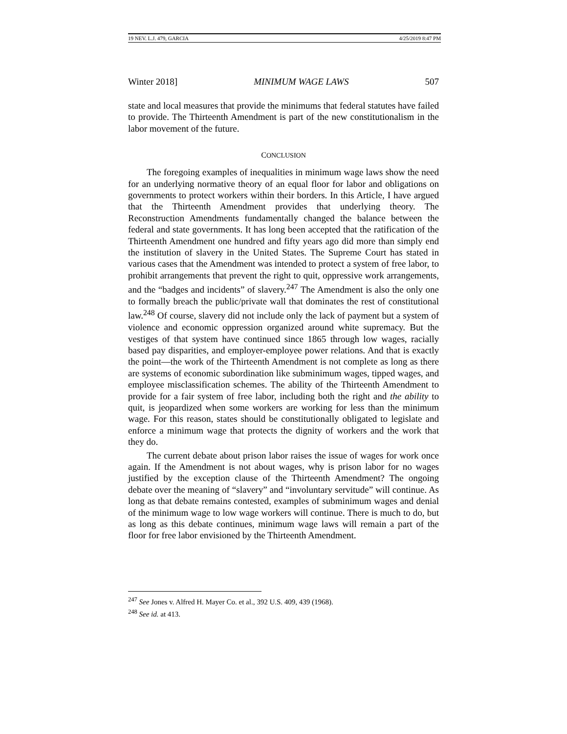19 NEV. L.J. 479, GARCIA 4/25/2019 8:47 PM
Winter 2018] MINIMUM WAGE LAWS 507
state and local measures that provide the minimums that federal statutes have failed to provide. The Thirteenth Amendment is part of the new constitutionalism in the labor movement of the future.
CONCLUSION
The foregoing examples of inequalities in minimum wage laws show the need for an underlying normative theory of an equal floor for labor and obligations on governments to protect workers within their borders. In this Article, I have argued that the Thirteenth Amendment provides that underlying theory. The Reconstruction Amendments fundamentally changed the balance between the federal and state governments. It has long been accepted that the ratification of the Thirteenth Amendment one hundred and fifty years ago did more than simply end the institution of slavery in the United States. The Supreme Court has stated in various cases that the Amendment was intended to protect a system of free labor, to prohibit arrangements that prevent the right to quit, oppressive work arrangements, and the “badges and incidents” of slavery.<sup>247</sup> The Amendment is also the only one to formally breach the public/private wall that dominates the rest of constitutional law.<sup>248</sup> Of course, slavery did not include only the lack of payment but a system of violence and economic oppression organized around white supremacy. But the vestiges of that system have continued since 1865 through low wages, racially based pay disparities, and employer-employee power relations. And that is exactly the point—the work of the Thirteenth Amendment is not complete as long as there are systems of economic subordination like subminimum wages, tipped wages, and employee misclassification schemes. The ability of the Thirteenth Amendment to provide for a fair system of free labor, including both the right and the ability to quit, is jeopardized when some workers are working for less than the minimum wage. For this reason, states should be constitutionally obligated to legislate and enforce a minimum wage that protects the dignity of workers and the work that they do.
The current debate about prison labor raises the issue of wages for work once again. If the Amendment is not about wages, why is prison labor for no wages justified by the exception clause of the Thirteenth Amendment? The ongoing debate over the meaning of “slavery” and “involuntary servitude” will continue. As long as that debate remains contested, examples of subminimum wages and denial of the minimum wage to low wage workers will continue. There is much to do, but as long as this debate continues, minimum wage laws will remain a part of the floor for free labor envisioned by the Thirteenth Amendment.
<sup>247</sup> See Jones v. Alfred H. Mayer Co. et al., 392 U.S. 409, 439 (1968).
<sup>248</sup> See id. at 413.